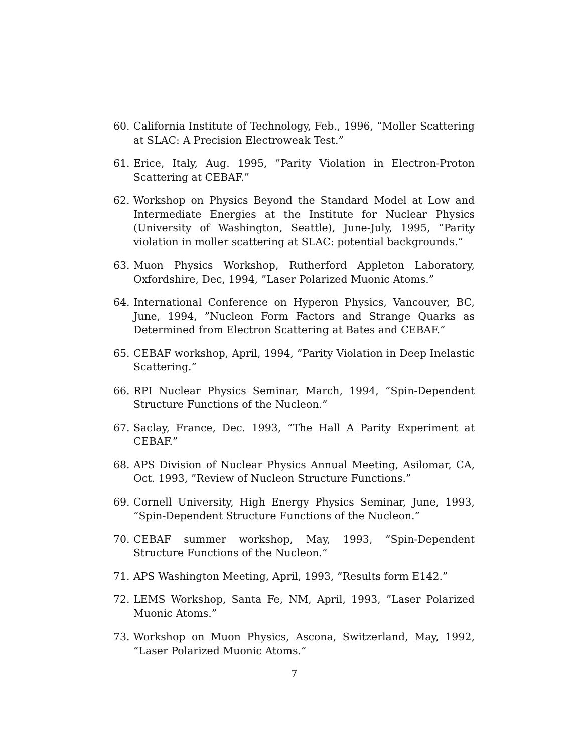60. California Institute of Technology, Feb., 1996, “Moller Scattering at SLAC: A Precision Electroweak Test.”
61. Erice, Italy, Aug. 1995, ”Parity Violation in Electron-Proton Scattering at CEBAF.”
62. Workshop on Physics Beyond the Standard Model at Low and Intermediate Energies at the Institute for Nuclear Physics (University of Washington, Seattle), June-July, 1995, ”Parity violation in moller scattering at SLAC: potential backgrounds.”
63. Muon Physics Workshop, Rutherford Appleton Laboratory, Oxfordshire, Dec, 1994, ”Laser Polarized Muonic Atoms.”
64. International Conference on Hyperon Physics, Vancouver, BC, June, 1994, ”Nucleon Form Factors and Strange Quarks as Determined from Electron Scattering at Bates and CEBAF.”
65. CEBAF workshop, April, 1994, ”Parity Violation in Deep Inelastic Scattering.”
66. RPI Nuclear Physics Seminar, March, 1994, ”Spin-Dependent Structure Functions of the Nucleon.”
67. Saclay, France, Dec. 1993, ”The Hall A Parity Experiment at CEBAF.”
68. APS Division of Nuclear Physics Annual Meeting, Asilomar, CA, Oct. 1993, ”Review of Nucleon Structure Functions.”
69. Cornell University, High Energy Physics Seminar, June, 1993, ”Spin-Dependent Structure Functions of the Nucleon.”
70. CEBAF summer workshop, May, 1993, ”Spin-Dependent Structure Functions of the Nucleon.”
71. APS Washington Meeting, April, 1993, ”Results form E142.”
72. LEMS Workshop, Santa Fe, NM, April, 1993, ”Laser Polarized Muonic Atoms.”
73. Workshop on Muon Physics, Ascona, Switzerland, May, 1992, ”Laser Polarized Muonic Atoms.”
7